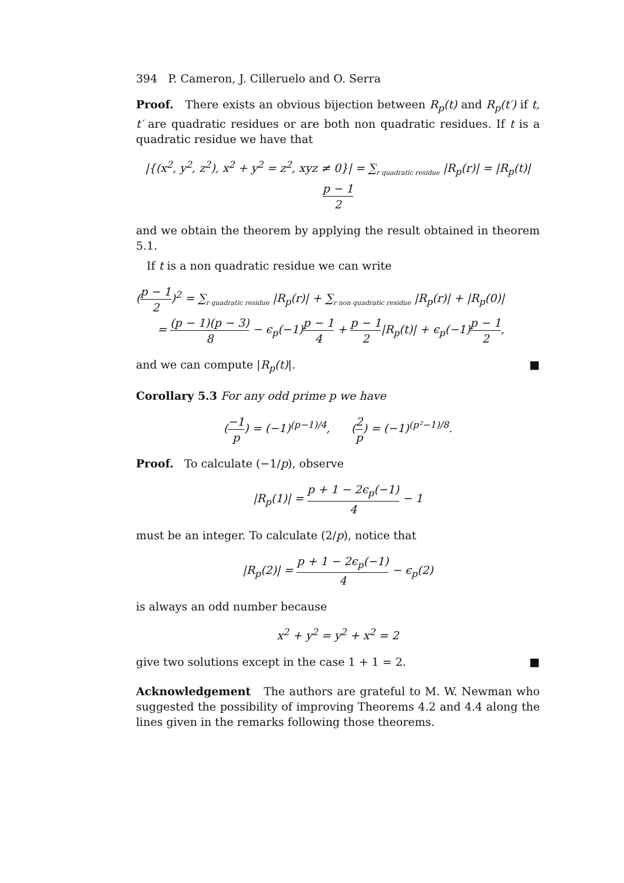394 P. Cameron, J. Cilleruelo and O. Serra
Proof. There exists an obvious bijection between R<sub>p</sub>(t) and R<sub>p</sub>(t′) if t, t′ are quadratic residues or are both non quadratic residues. If t is a quadratic residue we have that
|{(x<sup>2</sup>, y<sup>2</sup>, z<sup>2</sup>), x<sup>2</sup> + y<sup>2</sup> = z<sup>2</sup>, xyz ≠ 0}| = ∑<sub>r quadratic residue</sub> |R<sub>p</sub>(r)| = |R<sub>p</sub>(t)| p − 1 2
and we obtain the theorem by applying the result obtained in theorem 5.1.
If t is a non quadratic residue we can write
(p − 1 2)<sup>2</sup> = ∑<sub>r quadratic residue</sub> |R<sub>p</sub>(r)| + ∑<sub>r non quadratic residue</sub> |R<sub>p</sub>(r)| + |R<sub>p</sub>(0)|
= (p − 1)(p − 3) 8 − ϵ<sub>p</sub>(−1)p − 1 4 + p − 1 2|R<sub>p</sub>(t)| + ϵ<sub>p</sub>(−1)p − 1 2,
and we can compute |R<sub>p</sub>(t)|. ■
Corollary 5.3 For any odd prime p we have
(−1 p) = (−1)<sup>(p−1)/4</sup>, (2 p) = (−1)<sup>(p²−1)/8</sup>.
Proof. To calculate (−1/p), observe
|R<sub>p</sub>(1)| = p + 1 − 2ϵ<sub>p</sub>(−1) 4 − 1
must be an integer. To calculate (2/p), notice that
|R<sub>p</sub>(2)| = p + 1 − 2ϵ<sub>p</sub>(−1) 4 − ϵ<sub>p</sub>(2)
is always an odd number because
x<sup>2</sup> + y<sup>2</sup> = y<sup>2</sup> + x<sup>2</sup> = 2
give two solutions except in the case 1 + 1 = 2. ■
Acknowledgement The authors are grateful to M. W. Newman who suggested the possibility of improving Theorems 4.2 and 4.4 along the lines given in the remarks following those theorems.